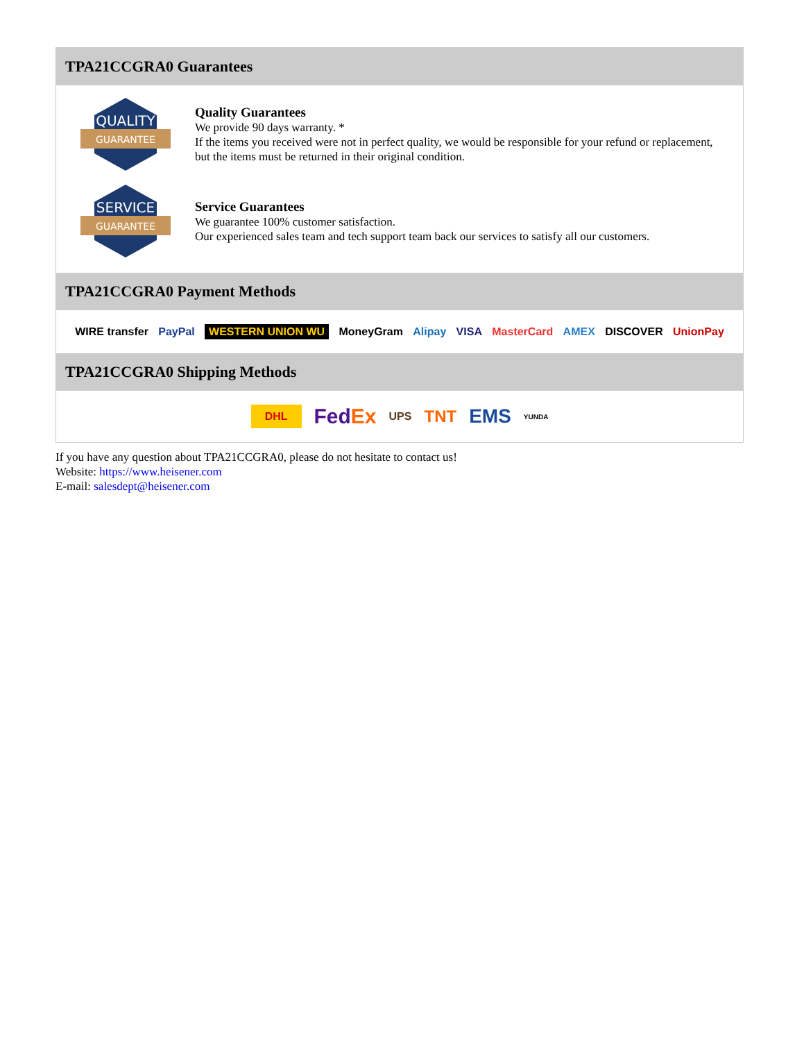TPA21CCGRA0 Guarantees
QUALITY
GUARANTEE
Quality Guarantees
We provide 90 days warranty. *
If the items you received were not in perfect quality, we would be responsible for your refund or replacement, but the items must be returned in their original condition.
SERVICE
GUARANTEE
Service Guarantees
We guarantee 100% customer satisfaction.
Our experienced sales team and tech support team back our services to satisfy all our customers.
TPA21CCGRA0 Payment Methods
WIRE transfer PayPal WESTERN UNION WU MoneyGram Alipay VISA MasterCard AMEX DISCOVER UnionPay
TPA21CCGRA0 Shipping Methods
DHL FedEx UPS TNT EMS YUNDA
If you have any question about TPA21CCGRA0, please do not hesitate to contact us!
Website: https://www.heisener.com
E-mail: salesdept@heisener.com